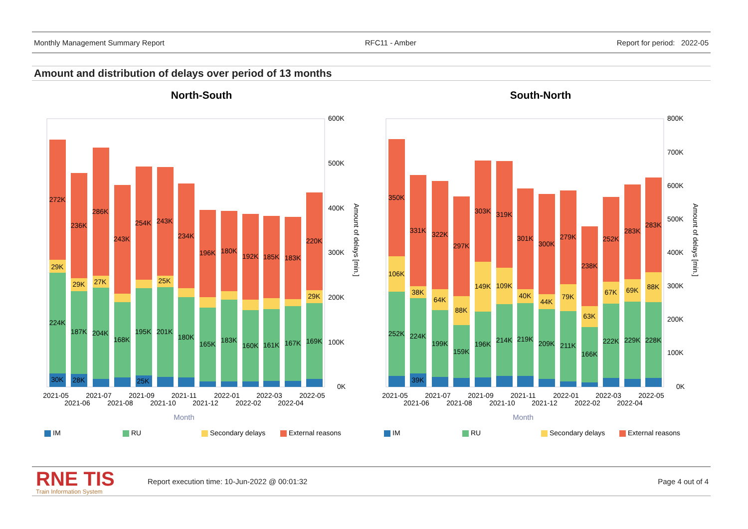Monthly Management Summary Report RFC11 - Amber Report for period: 2022-05
Amount and distribution of delays over period of 13 months
North-South
South-North
600K
500K
400K
300K
200K
100K
0K
800K
700K
600K
500K
400K
300K
200K
100K
0K
Amount of delays [min.]
Amount of delays [min.]
272K
236K
286K
243K
254K
243K
234K
196K
180K
192K
185K
183K
220K
29K
29K
27K
25K
29K
224K
187K
204K
168K
195K
201K
180K
165K
183K
160K
161K
167K
169K
30K
28K
25K
350K
331K
322K
297K
303K
319K
301K
300K
279K
238K
252K
283K
283K
106K
38K
64K
88K
149K
109K
40K
44K
79K
63K
67K
69K
88K
252K
224K
199K
159K
196K
214K
219K
209K
211K
166K
222K
229K
228K
39K
2021-05
2021-07
2021-09
2021-11
2022-01
2022-03
2022-05
2021-06
2021-08
2021-10
2021-12
2022-02
2022-04
2021-05
2021-07
2021-09
2021-11
2022-01
2022-03
2022-05
2021-06
2021-08
2021-10
2021-12
2022-02
2022-04
Month
Month
IM
RU
Secondary delays
External reasons
IM
RU
Secondary delays
External reasons
RNE TIS
Train Information System
Report execution time: 10-Jun-2022 @ 00:01:32 Page 4 out of 4